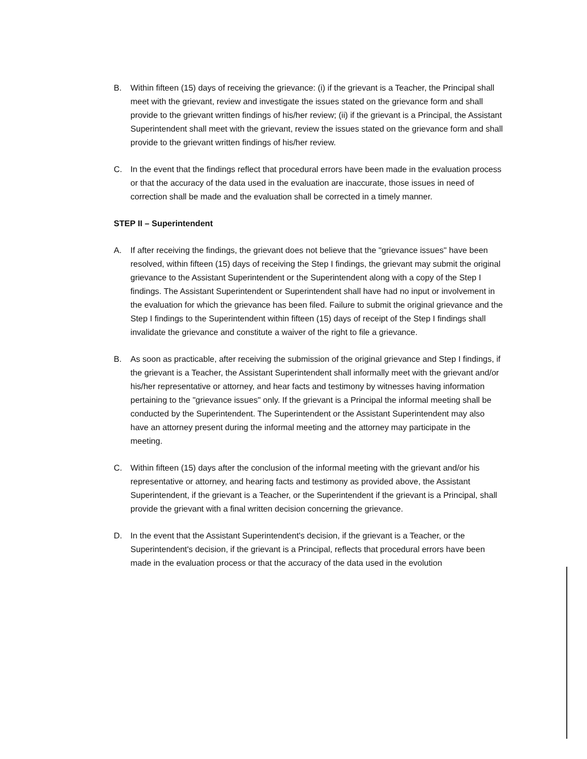B. Within fifteen (15) days of receiving the grievance: (i) if the grievant is a Teacher, the Principal shall meet with the grievant, review and investigate the issues stated on the grievance form and shall provide to the grievant written findings of his/her review; (ii) if the grievant is a Principal, the Assistant Superintendent shall meet with the grievant, review the issues stated on the grievance form and shall provide to the grievant written findings of his/her review.
C. In the event that the findings reflect that procedural errors have been made in the evaluation process or that the accuracy of the data used in the evaluation are inaccurate, those issues in need of correction shall be made and the evaluation shall be corrected in a timely manner.
STEP II – Superintendent
A. If after receiving the findings, the grievant does not believe that the "grievance issues" have been resolved, within fifteen (15) days of receiving the Step I findings, the grievant may submit the original grievance to the Assistant Superintendent or the Superintendent along with a copy of the Step I findings. The Assistant Superintendent or Superintendent shall have had no input or involvement in the evaluation for which the grievance has been filed. Failure to submit the original grievance and the Step I findings to the Superintendent within fifteen (15) days of receipt of the Step I findings shall invalidate the grievance and constitute a waiver of the right to file a grievance.
B. As soon as practicable, after receiving the submission of the original grievance and Step I findings, if the grievant is a Teacher, the Assistant Superintendent shall informally meet with the grievant and/or his/her representative or attorney, and hear facts and testimony by witnesses having information pertaining to the "grievance issues" only. If the grievant is a Principal the informal meeting shall be conducted by the Superintendent. The Superintendent or the Assistant Superintendent may also have an attorney present during the informal meeting and the attorney may participate in the meeting.
C. Within fifteen (15) days after the conclusion of the informal meeting with the grievant and/or his representative or attorney, and hearing facts and testimony as provided above, the Assistant Superintendent, if the grievant is a Teacher, or the Superintendent if the grievant is a Principal, shall provide the grievant with a final written decision concerning the grievance.
D. In the event that the Assistant Superintendent's decision, if the grievant is a Teacher, or the Superintendent's decision, if the grievant is a Principal, reflects that procedural errors have been made in the evaluation process or that the accuracy of the data used in the evolution